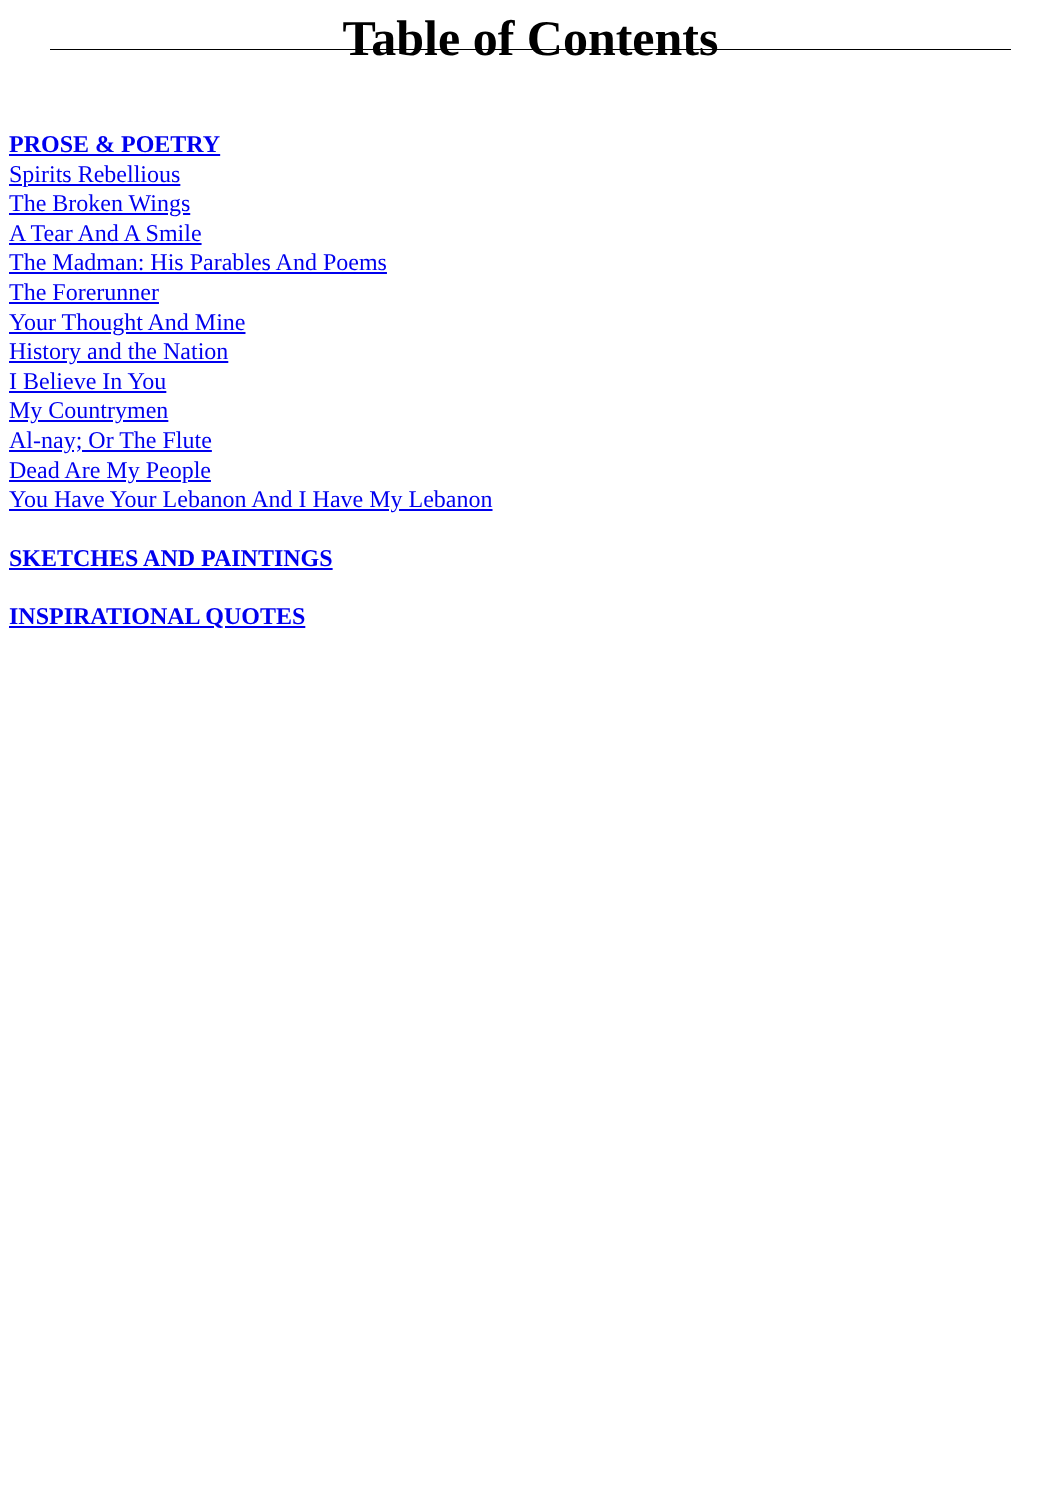Table of Contents
PROSE & POETRY
Spirits Rebellious
The Broken Wings
A Tear And A Smile
The Madman: His Parables And Poems
The Forerunner
Your Thought And Mine
History and the Nation
I Believe In You
My Countrymen
Al-nay; Or The Flute
Dead Are My People
You Have Your Lebanon And I Have My Lebanon
SKETCHES AND PAINTINGS
INSPIRATIONAL QUOTES